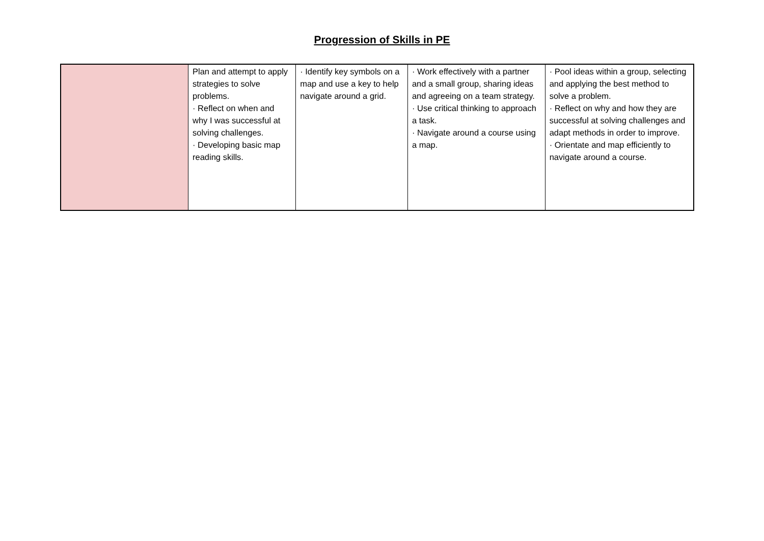Progression of Skills in PE
| | Plan and attempt to apply strategies to solve problems. · Reflect on when and why I was successful at solving challenges. · Developing basic map reading skills. | · Identify key symbols on a map and use a key to help navigate around a grid. | · Work effectively with a partner and a small group, sharing ideas and agreeing on a team strategy. · Use critical thinking to approach a task. · Navigate around a course using a map. | · Pool ideas within a group, selecting and applying the best method to solve a problem. · Reflect on why and how they are successful at solving challenges and adapt methods in order to improve. · Orientate and map efficiently to navigate around a course. |